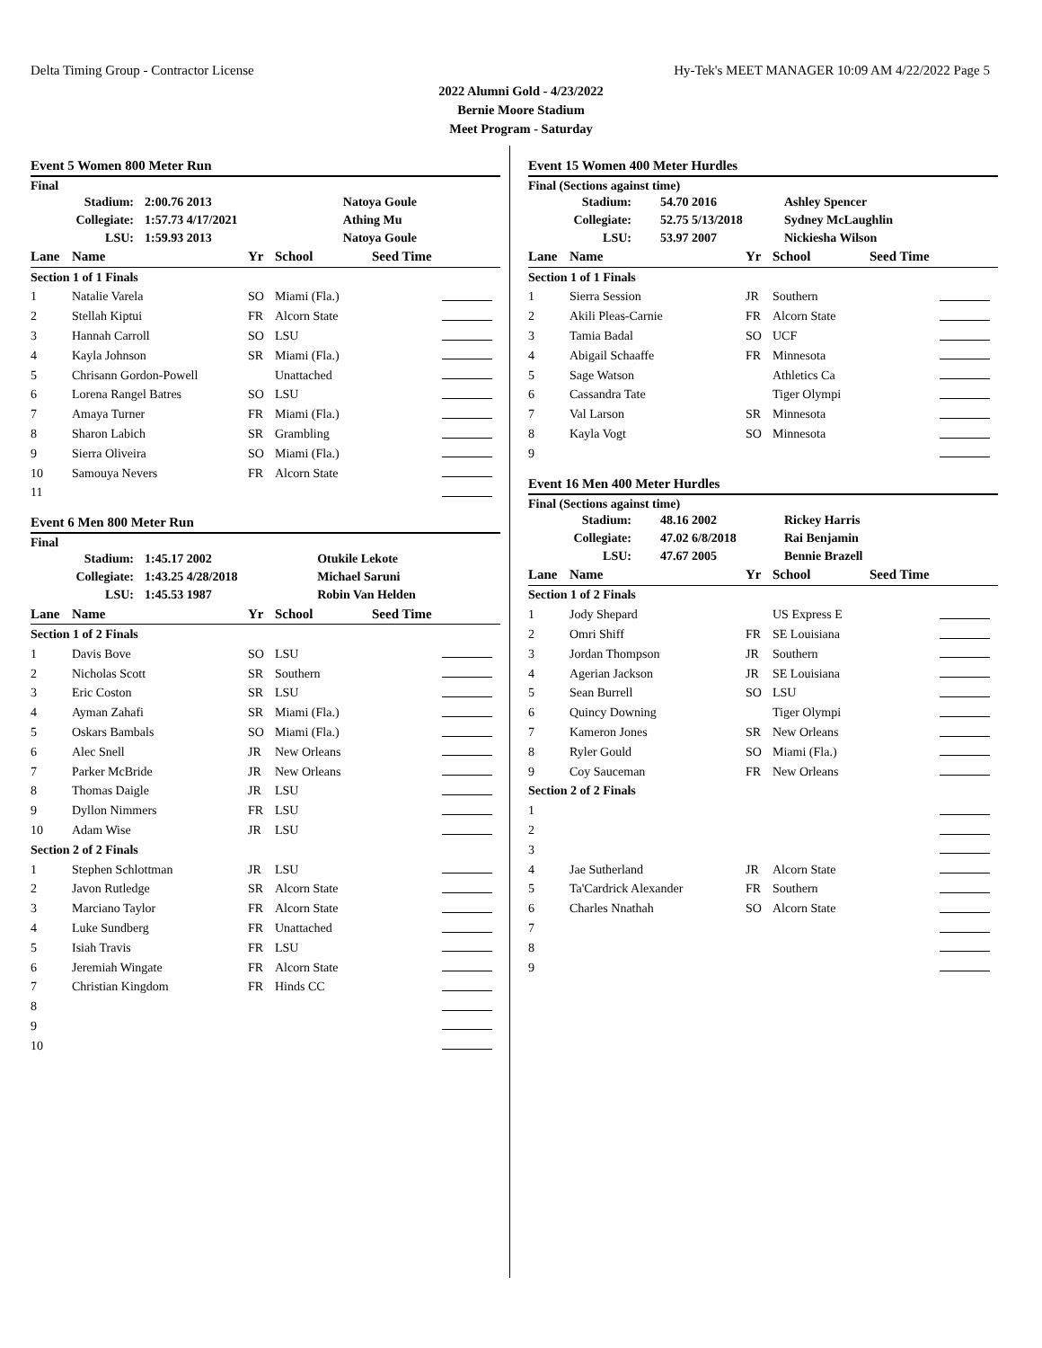Delta Timing Group - Contractor License Hy-Tek's MEET MANAGER 10:09 AM 4/22/2022 Page 5
2022 Alumni Gold - 4/23/2022
Bernie Moore Stadium
Meet Program - Saturday
Event 5 Women 800 Meter Run
Final
| Stadium: | | 2:00.76 2013 | Natoya Goule |
| Collegiate: | | 1:57.73 4/17/2021 | Athing Mu |
| LSU: | | 1:59.93 2013 | Natoya Goule |
| Lane | Name | Yr | School | Seed Time | |
| --- | --- | --- | --- | --- | --- |
| Section 1 of 1 Finals | | | | | |
| 1 | Natalie Varela | SO | Miami (Fla.) | | |
| 2 | Stellah Kiptui | FR | Alcorn State | | |
| 3 | Hannah Carroll | SO | LSU | | |
| 4 | Kayla Johnson | SR | Miami (Fla.) | | |
| 5 | Chrisann Gordon-Powell | | Unattached | | |
| 6 | Lorena Rangel Batres | SO | LSU | | |
| 7 | Amaya Turner | FR | Miami (Fla.) | | |
| 8 | Sharon Labich | SR | Grambling | | |
| 9 | Sierra Oliveira | SO | Miami (Fla.) | | |
| 10 | Samouya Nevers | FR | Alcorn State | | |
| 11 | | | | | |
Event 6 Men 800 Meter Run
Final
| Stadium: | | 1:45.17 2002 | Otukile Lekote |
| Collegiate: | | 1:43.25 4/28/2018 | Michael Saruni |
| LSU: | | 1:45.53 1987 | Robin Van Helden |
| Lane | Name | Yr | School | Seed Time | |
| --- | --- | --- | --- | --- | --- |
| Section 1 of 2 Finals | | | | | |
| 1 | Davis Bove | SO | LSU | | |
| 2 | Nicholas Scott | SR | Southern | | |
| 3 | Eric Coston | SR | LSU | | |
| 4 | Ayman Zahafi | SR | Miami (Fla.) | | |
| 5 | Oskars Bambals | SO | Miami (Fla.) | | |
| 6 | Alec Snell | JR | New Orleans | | |
| 7 | Parker McBride | JR | New Orleans | | |
| 8 | Thomas Daigle | JR | LSU | | |
| 9 | Dyllon Nimmers | FR | LSU | | |
| 10 | Adam Wise | JR | LSU | | |
| Section 2 of 2 Finals | | | | | |
| 1 | Stephen Schlottman | JR | LSU | | |
| 2 | Javon Rutledge | SR | Alcorn State | | |
| 3 | Marciano Taylor | FR | Alcorn State | | |
| 4 | Luke Sundberg | FR | Unattached | | |
| 5 | Isiah Travis | FR | LSU | | |
| 6 | Jeremiah Wingate | FR | Alcorn State | | |
| 7 | Christian Kingdom | FR | Hinds CC | | |
| 8 | | | | | |
| 9 | | | | | |
| 10 | | | | | |
Event 15 Women 400 Meter Hurdles
Final (Sections against time)
| Stadium: | | 54.70 2016 | Ashley Spencer |
| Collegiate: | | 52.75 5/13/2018 | Sydney McLaughlin |
| LSU: | | 53.97 2007 | Nickiesha Wilson |
| Lane | Name | Yr | School | Seed Time | |
| --- | --- | --- | --- | --- | --- |
| Section 1 of 1 Finals | | | | | |
| 1 | Sierra Session | JR | Southern | | |
| 2 | Akili Pleas-Carnie | FR | Alcorn State | | |
| 3 | Tamia Badal | SO | UCF | | |
| 4 | Abigail Schaaffe | FR | Minnesota | | |
| 5 | Sage Watson | | Athletics Ca | | |
| 6 | Cassandra Tate | | Tiger Olympi | | |
| 7 | Val Larson | SR | Minnesota | | |
| 8 | Kayla Vogt | SO | Minnesota | | |
| 9 | | | | | |
Event 16 Men 400 Meter Hurdles
Final (Sections against time)
| Stadium: | | 48.16 2002 | Rickey Harris |
| Collegiate: | | 47.02 6/8/2018 | Rai Benjamin |
| LSU: | | 47.67 2005 | Bennie Brazell |
| Lane | Name | Yr | School | Seed Time | |
| --- | --- | --- | --- | --- | --- |
| Section 1 of 2 Finals | | | | | |
| 1 | Jody Shepard | | US Express E | | |
| 2 | Omri Shiff | FR | SE Louisiana | | |
| 3 | Jordan Thompson | JR | Southern | | |
| 4 | Agerian Jackson | JR | SE Louisiana | | |
| 5 | Sean Burrell | SO | LSU | | |
| 6 | Quincy Downing | | Tiger Olympi | | |
| 7 | Kameron Jones | SR | New Orleans | | |
| 8 | Ryler Gould | SO | Miami (Fla.) | | |
| 9 | Coy Sauceman | FR | New Orleans | | |
| Section 2 of 2 Finals | | | | | |
| 1 | | | | | |
| 2 | | | | | |
| 3 | | | | | |
| 4 | Jae Sutherland | JR | Alcorn State | | |
| 5 | Ta'Cardrick Alexander | FR | Southern | | |
| 6 | Charles Nnathah | SO | Alcorn State | | |
| 7 | | | | | |
| 8 | | | | | |
| 9 | | | | | |